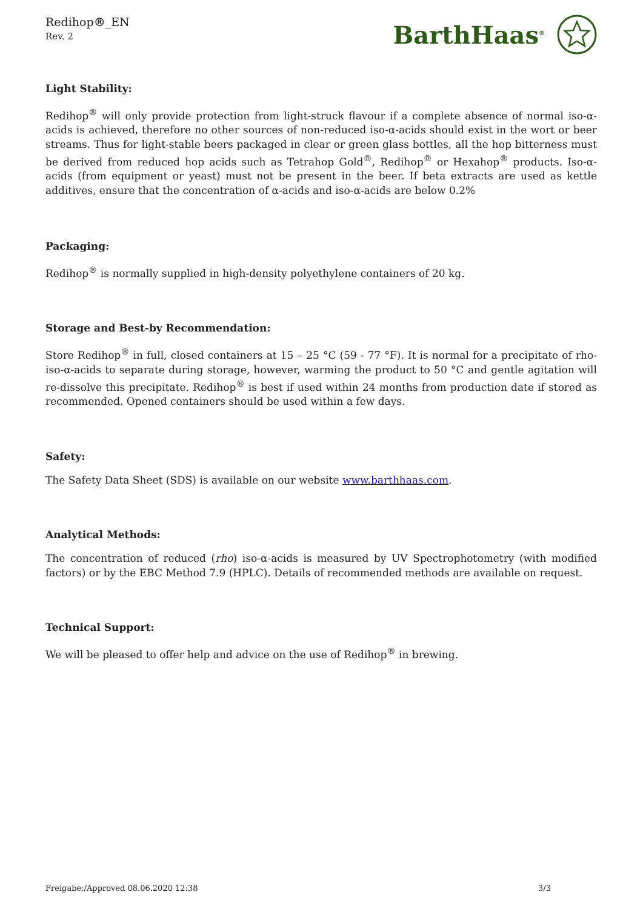Redihop®_EN
Rev. 2
BarthHaas<sup>®</sup>
Light Stability:
Redihop<sup>®</sup> will only provide protection from light-struck flavour if a complete absence of normal iso-α-acids is achieved, therefore no other sources of non-reduced iso-α-acids should exist in the wort or beer streams. Thus for light-stable beers packaged in clear or green glass bottles, all the hop bitterness must be derived from reduced hop acids such as Tetrahop Gold<sup>®</sup>, Redihop<sup>®</sup> or Hexahop<sup>®</sup> products. Iso-α-acids (from equipment or yeast) must not be present in the beer. If beta extracts are used as kettle additives, ensure that the concentration of α-acids and iso-α-acids are below 0.2%
Packaging:
Redihop<sup>®</sup> is normally supplied in high-density polyethylene containers of 20 kg.
Storage and Best-by Recommendation:
Store Redihop<sup>®</sup> in full, closed containers at 15 – 25 °C (59 - 77 °F). It is normal for a precipitate of rho-iso-α-acids to separate during storage, however, warming the product to 50 °C and gentle agitation will re-dissolve this precipitate. Redihop<sup>®</sup> is best if used within 24 months from production date if stored as recommended. Opened containers should be used within a few days.
Safety:
The Safety Data Sheet (SDS) is available on our website www.barthhaas.com.
Analytical Methods:
The concentration of reduced (rho) iso-α-acids is measured by UV Spectrophotometry (with modified factors) or by the EBC Method 7.9 (HPLC). Details of recommended methods are available on request.
Technical Support:
We will be pleased to offer help and advice on the use of Redihop<sup>®</sup> in brewing.
Freigabe:/Approved 08.06.2020 12:38 3/3